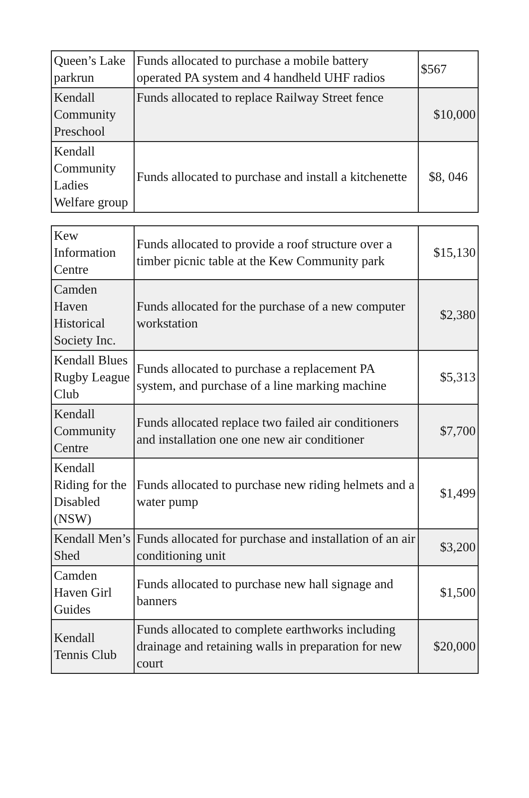| Queen’s Lake parkrun | Funds allocated to purchase a mobile battery operated PA system and 4 handheld UHF radios | $567 |
| Kendall Community Preschool | Funds allocated to replace Railway Street fence | $10,000 |
| Kendall Community Ladies Welfare group | Funds allocated to purchase and install a kitchenette | $8, 046 |
| Kew Information Centre | Funds allocated to provide a roof structure over a timber picnic table at the Kew Community park | $15,130 |
| Camden Haven Historical Society Inc. | Funds allocated for the purchase of a new computer workstation | $2,380 |
| Kendall Blues Rugby League Club | Funds allocated to purchase a replacement PA system, and purchase of a line marking machine | $5,313 |
| Kendall Community Centre | Funds allocated replace two failed air conditioners and installation one one new air conditioner | $7,700 |
| Kendall Riding for the Disabled (NSW) | Funds allocated to purchase new riding helmets and a water pump | $1,499 |
| Kendall Men’s Shed | Funds allocated for purchase and installation of an air conditioning unit | $3,200 |
| Camden Haven Girl Guides | Funds allocated to purchase new hall signage and banners | $1,500 |
| Kendall Tennis Club | Funds allocated to complete earthworks including drainage and retaining walls in preparation for new court | $20,000 |